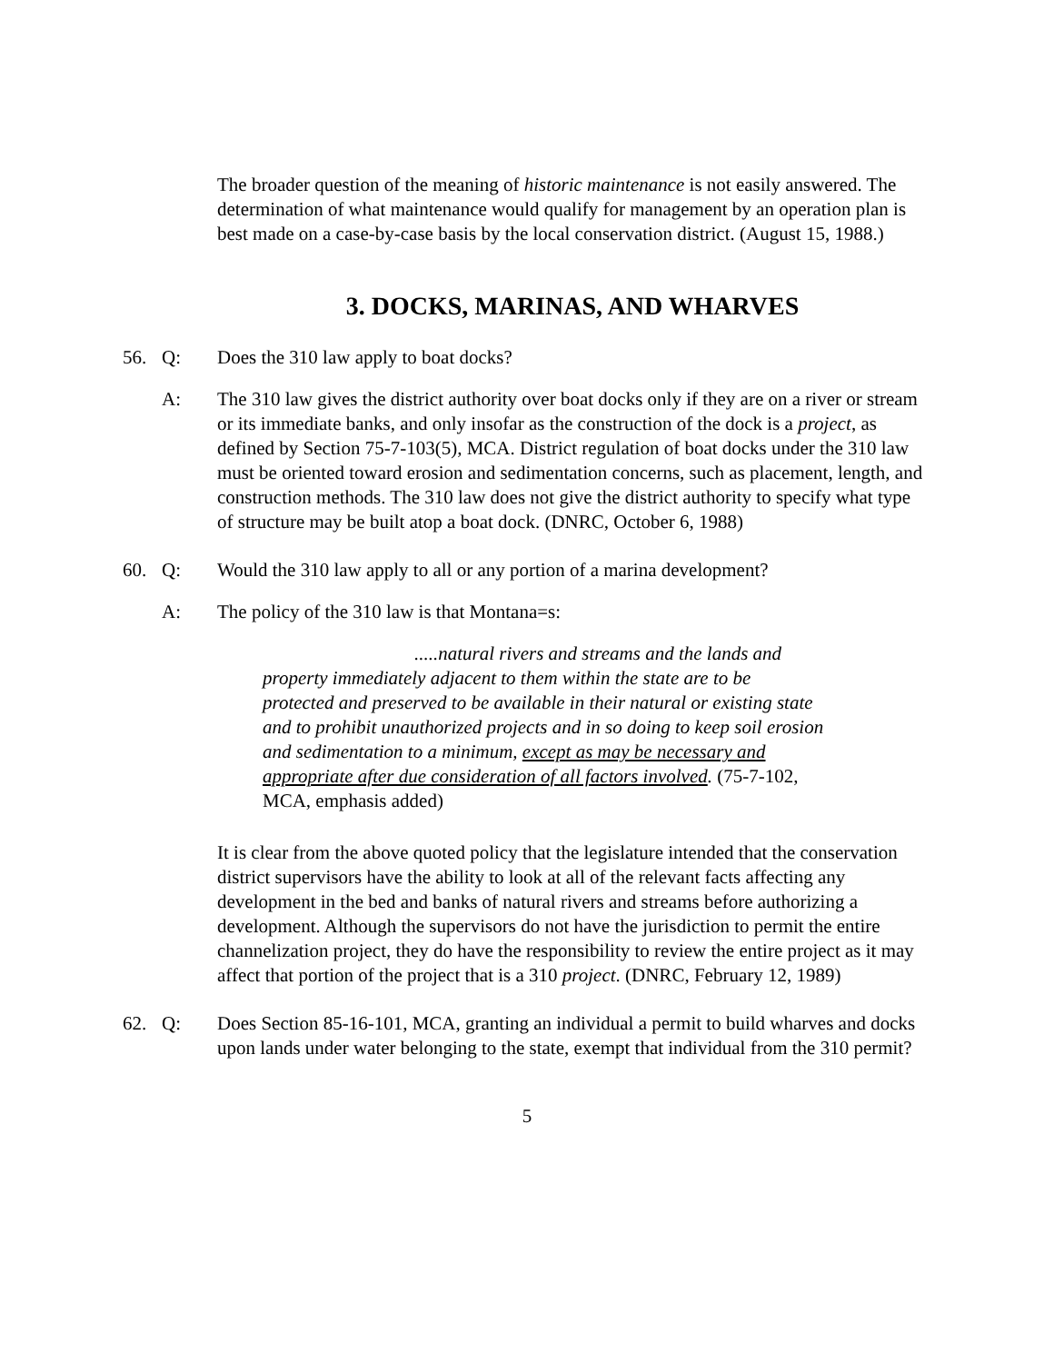The broader question of the meaning of historic maintenance is not easily answered. The determination of what maintenance would qualify for management by an operation plan is best made on a case-by-case basis by the local conservation district. (August 15, 1988.)
3. DOCKS, MARINAS, AND WHARVES
56. Q: Does the 310 law apply to boat docks?
A: The 310 law gives the district authority over boat docks only if they are on a river or stream or its immediate banks, and only insofar as the construction of the dock is a project, as defined by Section 75-7-103(5), MCA. District regulation of boat docks under the 310 law must be oriented toward erosion and sedimentation concerns, such as placement, length, and construction methods. The 310 law does not give the district authority to specify what type of structure may be built atop a boat dock. (DNRC, October 6, 1988)
60. Q: Would the 310 law apply to all or any portion of a marina development?
A: The policy of the 310 law is that Montana=s:
.....natural rivers and streams and the lands and property immediately adjacent to them within the state are to be protected and preserved to be available in their natural or existing state and to prohibit unauthorized projects and in so doing to keep soil erosion and sedimentation to a minimum, except as may be necessary and appropriate after due consideration of all factors involved. (75-7-102, MCA, emphasis added)
It is clear from the above quoted policy that the legislature intended that the conservation district supervisors have the ability to look at all of the relevant facts affecting any development in the bed and banks of natural rivers and streams before authorizing a development. Although the supervisors do not have the jurisdiction to permit the entire channelization project, they do have the responsibility to review the entire project as it may affect that portion of the project that is a 310 project. (DNRC, February 12, 1989)
62. Q: Does Section 85-16-101, MCA, granting an individual a permit to build wharves and docks upon lands under water belonging to the state, exempt that individual from the 310 permit?
5